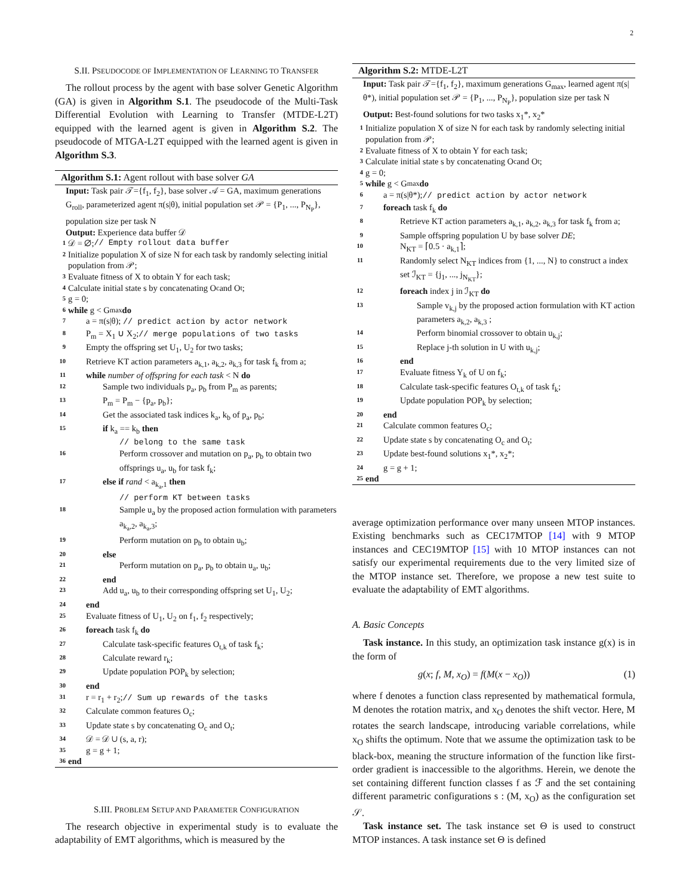2
S.II. PSEUDOCODE OF IMPLEMENTATION OF LEARNING TO TRANSFER
The rollout process by the agent with base solver Genetic Algorithm (GA) is given in Algorithm S.1. The pseudocode of the Multi-Task Differential Evolution with Learning to Transfer (MTDE-L2T) equipped with the learned agent is given in Algorithm S.2. The pseudocode of MTGA-L2T equipped with the learned agent is given in Algorithm S.3.
Algorithm S.1: Agent rollout with base solver GA
Input: Task pair 𝒯={f<sub>1</sub>, f<sub>2</sub>}, base solver 𝒜 = GA, maximum generations G<sub>roll</sub>, parameterized agent π(s|θ), initial population set 𝒫 = {P<sub>1</sub>, ..., P<sub>N<sub>P</sub></sub>}, population size per task N
Output: Experience data buffer 𝒟
1 𝒟 = ∅; // Empty rollout data buffer
2 Initialize population X of size N for each task by randomly selecting initial population from 𝒫;
3 Evaluate fitness of X to obtain Y for each task;
4 Calculate initial state s by concatenating O<sub>c</sub> and O<sub>t</sub>;
5 g = 0;
6 while g < G<sub>max</sub> do
7 a = π(s|θ); // predict action by actor network
8 P<sub>m</sub> = X<sub>1</sub> ∪ X<sub>2</sub>;// merge populations of two tasks
9 Empty the offspring set U<sub>1</sub>, U<sub>2</sub> for two tasks;
10 Retrieve KT action parameters a<sub>k,1</sub>, a<sub>k,2</sub>, a<sub>k,3</sub> for task f<sub>k</sub> from a;
11 while number of offspring for each task < N do
12 Sample two individuals p<sub>a</sub>, p<sub>b</sub> from P<sub>m</sub> as parents;
13 P<sub>m</sub> = P<sub>m</sub> − {p<sub>a</sub>, p<sub>b</sub>};
14 Get the associated task indices k<sub>a</sub>, k<sub>b</sub> of p<sub>a</sub>, p<sub>b</sub>;
15 if k<sub>a</sub> == k<sub>b</sub> then
// belong to the same task
16 Perform crossover and mutation on p<sub>a</sub>, p<sub>b</sub> to obtain two offsprings u<sub>a</sub>, u<sub>b</sub> for task f<sub>k</sub>;
17 else if rand < a<sub>k<sub>a</sub>,1</sub> then
// perform KT between tasks
18 Sample u<sub>a</sub> by the proposed action formulation with parameters a<sub>k<sub>a</sub>,2</sub>, a<sub>k<sub>a</sub>,3</sub>;
19 Perform mutation on p<sub>b</sub> to obtain u<sub>b</sub>;
20 else
21 Perform mutation on p<sub>a</sub>, p<sub>b</sub> to obtain u<sub>a</sub>, u<sub>b</sub>;
22 end
23 Add u<sub>a</sub>, u<sub>b</sub> to their corresponding offspring set U<sub>1</sub>, U<sub>2</sub>;
24 end
25 Evaluate fitness of U<sub>1</sub>, U<sub>2</sub> on f<sub>1</sub>, f<sub>2</sub> respectively;
26 foreach task f<sub>k</sub> do
27 Calculate task-specific features O<sub>t,k</sub> of task f<sub>k</sub>;
28 Calculate reward r<sub>k</sub>;
29 Update population POP<sub>k</sub> by selection;
30 end
31 r = r<sub>1</sub> + r<sub>2</sub>;// Sum up rewards of the tasks
32 Calculate common features O<sub>c</sub>;
33 Update state s by concatenating O<sub>c</sub> and O<sub>t</sub>;
34 𝒟 = 𝒟 ∪ (s, a, r);
35 g = g + 1;
36 end
S.III. PROBLEM SETUP AND PARAMETER CONFIGURATION
The research objective in experimental study is to evaluate the adaptability of EMT algorithms, which is measured by the
Algorithm S.2: MTDE-L2T
Input: Task pair 𝒯={f<sub>1</sub>, f<sub>2</sub>}, maximum generations G<sub>max</sub>, learned agent π(s|θ*), initial population set 𝒫 = {P<sub>1</sub>, ..., P<sub>N<sub>P</sub></sub>}, population size per task N
Output: Best-found solutions for two tasks x<sub>1</sub>*, x<sub>2</sub>*
1 Initialize population X of size N for each task by randomly selecting initial population from 𝒫;
2 Evaluate fitness of X to obtain Y for each task;
3 Calculate initial state s by concatenating O<sub>c</sub> and O<sub>t</sub>;
4 g = 0;
5 while g < G<sub>max</sub> do
6 a = π(s|θ*);// predict action by actor network
7 foreach task f<sub>k</sub> do
8 Retrieve KT action parameters a<sub>k,1</sub>, a<sub>k,2</sub>, a<sub>k,3</sub> for task f<sub>k</sub> from a;
9 Sample offspring population U by base solver DE;
10 N<sub>KT</sub> = ⌈0.5 · a<sub>k,1</sub>⌉;
11 Randomly select N<sub>KT</sub> indices from {1, ..., N} to construct a index set ℐ<sub>KT</sub> = {j<sub>1</sub>, ..., j<sub>N<sub>KT</sub></sub>};
12 foreach index j in ℐ<sub>KT</sub> do
13 Sample v<sub>k,j</sub> by the proposed action formulation with KT action parameters a<sub>k,2</sub>, a<sub>k,3</sub> ;
14 Perform binomial crossover to obtain u<sub>k,j</sub>;
15 Replace j-th solution in U with u<sub>k,j</sub>;
16 end
17 Evaluate fitness Y<sub>k</sub> of U on f<sub>k</sub>;
18 Calculate task-specific features O<sub>t,k</sub> of task f<sub>k</sub>;
19 Update population POP<sub>k</sub> by selection;
20 end
21 Calculate common features O<sub>c</sub>;
22 Update state s by concatenating O<sub>c</sub> and O<sub>t</sub>;
23 Update best-found solutions x<sub>1</sub>*, x<sub>2</sub>*;
24 g = g + 1;
25 end
average optimization performance over many unseen MTOP instances. Existing benchmarks such as CEC17MTOP [14] with 9 MTOP instances and CEC19MTOP [15] with 10 MTOP instances can not satisfy our experimental requirements due to the very limited size of the MTOP instance set. Therefore, we propose a new test suite to evaluate the adaptability of EMT algorithms.
A. Basic Concepts
Task instance. In this study, an optimization task instance g(x) is in the form of
g(x; f, M, x<sub>O</sub>) = f(M(x − x<sub>O</sub>)) (1)
where f denotes a function class represented by mathematical formula, M denotes the rotation matrix, and x<sub>O</sub> denotes the shift vector. Here, M rotates the search landscape, introducing variable correlations, while x<sub>O</sub> shifts the optimum. Note that we assume the optimization task to be black-box, meaning the structure information of the function like first-order gradient is inaccessible to the algorithms. Herein, we denote the set containing different function classes f as ℱ and the set containing different parametric configurations s : (M, x<sub>O</sub>) as the configuration set 𝒮.
Task instance set. The task instance set Θ is used to construct MTOP instances. A task instance set Θ is defined